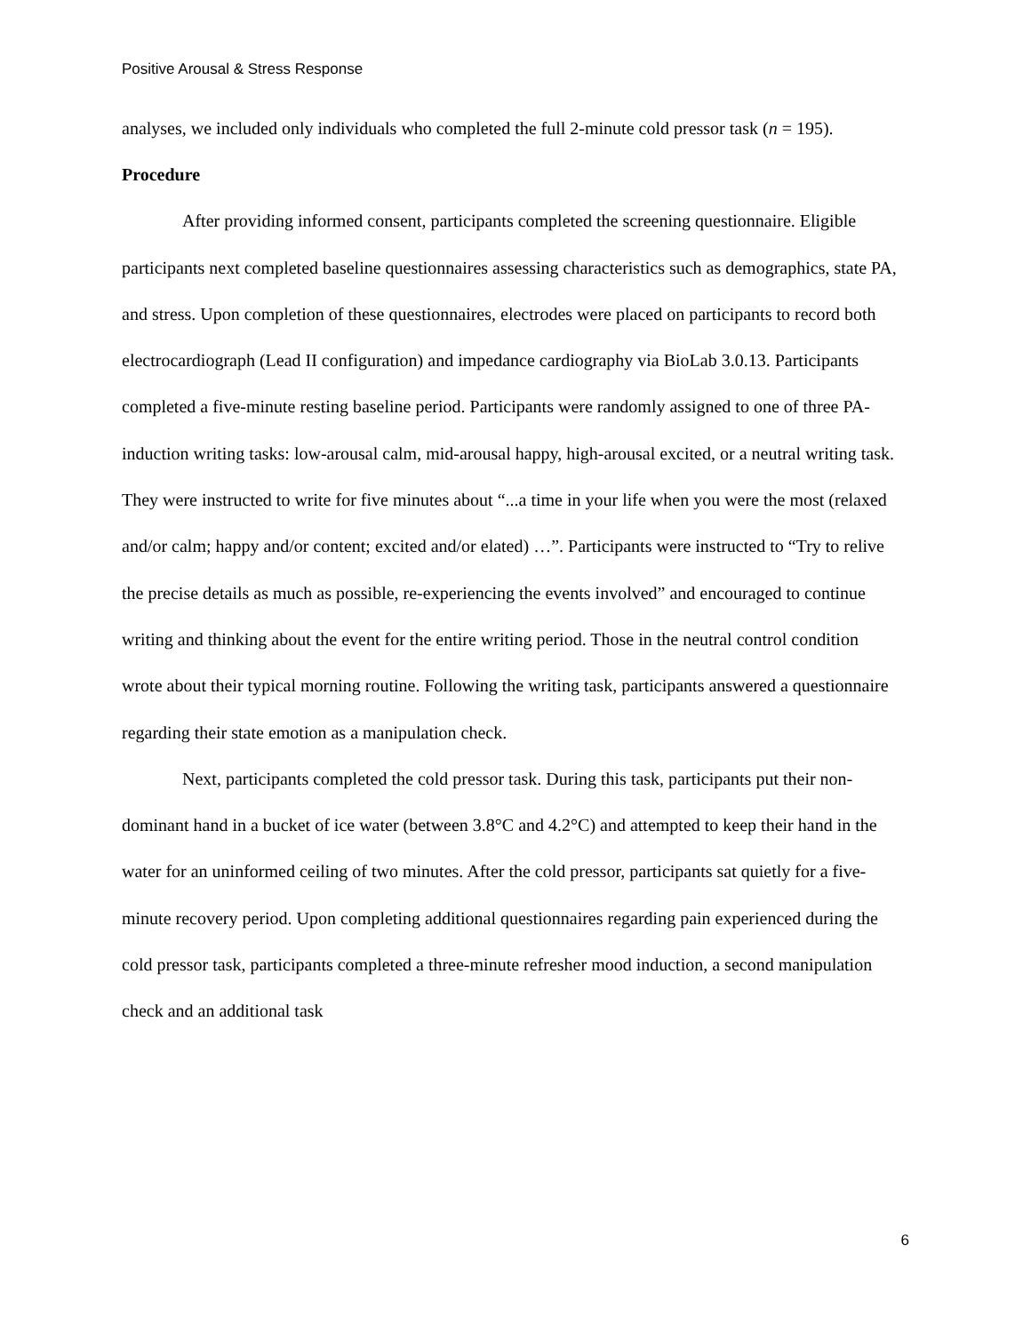Positive Arousal & Stress Response
analyses, we included only individuals who completed the full 2-minute cold pressor task (n = 195).
Procedure
After providing informed consent, participants completed the screening questionnaire. Eligible participants next completed baseline questionnaires assessing characteristics such as demographics, state PA, and stress. Upon completion of these questionnaires, electrodes were placed on participants to record both electrocardiograph (Lead II configuration) and impedance cardiography via BioLab 3.0.13. Participants completed a five-minute resting baseline period. Participants were randomly assigned to one of three PA-induction writing tasks: low-arousal calm, mid-arousal happy, high-arousal excited, or a neutral writing task. They were instructed to write for five minutes about “...a time in your life when you were the most (relaxed and/or calm; happy and/or content; excited and/or elated) …”. Participants were instructed to “Try to relive the precise details as much as possible, re-experiencing the events involved” and encouraged to continue writing and thinking about the event for the entire writing period. Those in the neutral control condition wrote about their typical morning routine. Following the writing task, participants answered a questionnaire regarding their state emotion as a manipulation check.
Next, participants completed the cold pressor task. During this task, participants put their non-dominant hand in a bucket of ice water (between 3.8°C and 4.2°C) and attempted to keep their hand in the water for an uninformed ceiling of two minutes. After the cold pressor, participants sat quietly for a five-minute recovery period. Upon completing additional questionnaires regarding pain experienced during the cold pressor task, participants completed a three-minute refresher mood induction, a second manipulation check and an additional task
6